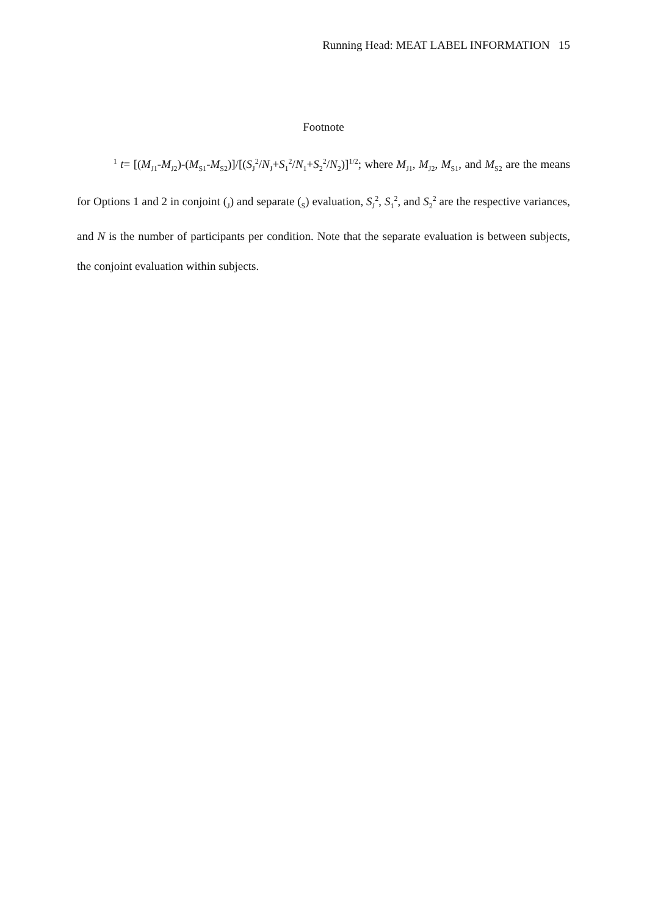Running Head: MEAT LABEL INFORMATION 15
Footnote
<sup>1</sup> t= [(M<sub>J1</sub>-M<sub>J2</sub>)-(M<sub>S1</sub>-M<sub>S2</sub>)]/[(S<sub>J</sub><sup>2</sup>/N<sub>J</sub>+S<sub>1</sub><sup>2</sup>/N<sub>1</sub>+S<sub>2</sub><sup>2</sup>/N<sub>2</sub>)]<sup>1/2</sup>; where M<sub>J1</sub>, M<sub>J2</sub>, M<sub>S1</sub>, and M<sub>S2</sub> are the means for Options 1 and 2 in conjoint (<sub>J</sub>) and separate (<sub>S</sub>) evaluation, S<sub>J</sub><sup>2</sup>, S<sub>1</sub><sup>2</sup>, and S<sub>2</sub><sup>2</sup> are the respective variances, and N is the number of participants per condition. Note that the separate evaluation is between subjects, the conjoint evaluation within subjects.